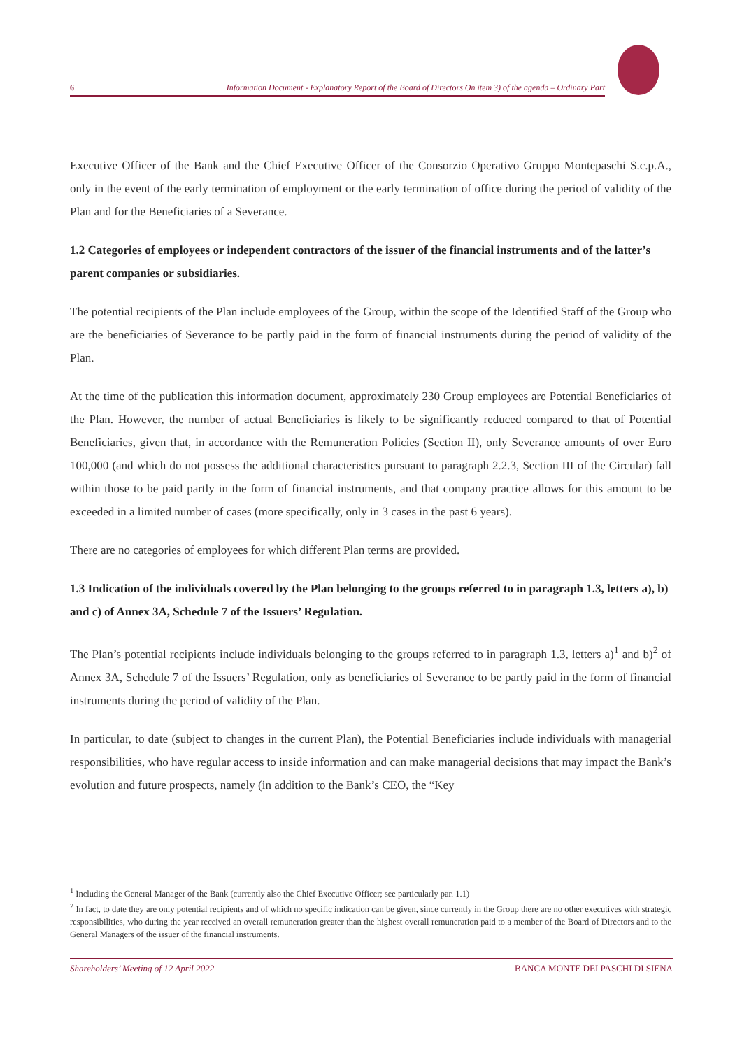6 Information Document - Explanatory Report of the Board of Directors On item 3) of the agenda – Ordinary Part
Executive Officer of the Bank and the Chief Executive Officer of the Consorzio Operativo Gruppo Montepaschi S.c.p.A., only in the event of the early termination of employment or the early termination of office during the period of validity of the Plan and for the Beneficiaries of a Severance.
1.2 Categories of employees or independent contractors of the issuer of the financial instruments and of the latter’s parent companies or subsidiaries.
The potential recipients of the Plan include employees of the Group, within the scope of the Identified Staff of the Group who are the beneficiaries of Severance to be partly paid in the form of financial instruments during the period of validity of the Plan.
At the time of the publication this information document, approximately 230 Group employees are Potential Beneficiaries of the Plan. However, the number of actual Beneficiaries is likely to be significantly reduced compared to that of Potential Beneficiaries, given that, in accordance with the Remuneration Policies (Section II), only Severance amounts of over Euro 100,000 (and which do not possess the additional characteristics pursuant to paragraph 2.2.3, Section III of the Circular) fall within those to be paid partly in the form of financial instruments, and that company practice allows for this amount to be exceeded in a limited number of cases (more specifically, only in 3 cases in the past 6 years).
There are no categories of employees for which different Plan terms are provided.
1.3 Indication of the individuals covered by the Plan belonging to the groups referred to in paragraph 1.3, letters a), b) and c) of Annex 3A, Schedule 7 of the Issuers’ Regulation.
The Plan’s potential recipients include individuals belonging to the groups referred to in paragraph 1.3, letters a)<sup>1</sup> and b)<sup>2</sup> of Annex 3A, Schedule 7 of the Issuers’ Regulation, only as beneficiaries of Severance to be partly paid in the form of financial instruments during the period of validity of the Plan.
In particular, to date (subject to changes in the current Plan), the Potential Beneficiaries include individuals with managerial responsibilities, who have regular access to inside information and can make managerial decisions that may impact the Bank’s evolution and future prospects, namely (in addition to the Bank’s CEO, the “Key
<sup>1</sup> Including the General Manager of the Bank (currently also the Chief Executive Officer; see particularly par. 1.1)
<sup>2</sup> In fact, to date they are only potential recipients and of which no specific indication can be given, since currently in the Group there are no other executives with strategic responsibilities, who during the year received an overall remuneration greater than the highest overall remuneration paid to a member of the Board of Directors and to the General Managers of the issuer of the financial instruments.
Shareholders’ Meeting of 12 April 2022 BANCA MONTE DEI PASCHI DI SIENA